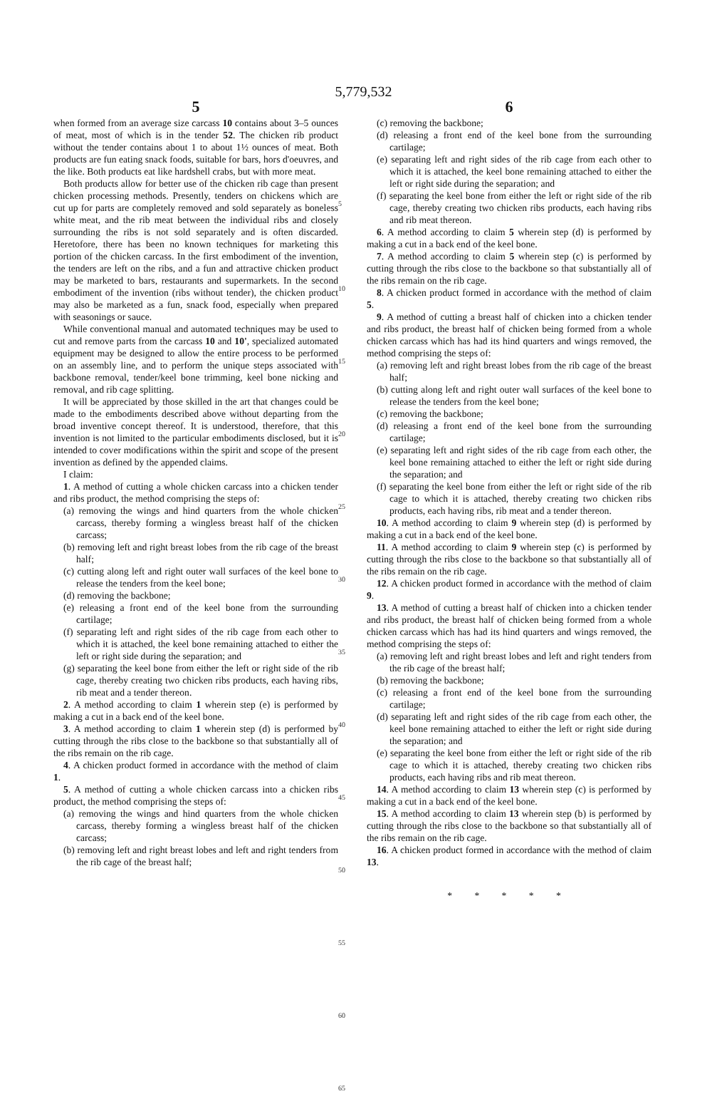5,779,532
5
when formed from an average size carcass 10 contains about 3–5 ounces of meat, most of which is in the tender 52. The chicken rib product without the tender contains about 1 to about 1½ ounces of meat. Both products are fun eating snack foods, suitable for bars, hors d'oeuvres, and the like. Both products eat like hardshell crabs, but with more meat.
Both products allow for better use of the chicken rib cage than present chicken processing methods. Presently, tenders on chickens which are cut up for parts are completely removed and sold separately as boneless white meat, and the rib meat between the individual ribs and closely surrounding the ribs is not sold separately and is often discarded. Heretofore, there has been no known techniques for marketing this portion of the chicken carcass. In the first embodiment of the invention, the tenders are left on the ribs, and a fun and attractive chicken product may be marketed to bars, restaurants and supermarkets. In the second embodiment of the invention (ribs without tender), the chicken product may also be marketed as a fun, snack food, especially when prepared with seasonings or sauce.
While conventional manual and automated techniques may be used to cut and remove parts from the carcass 10 and 10', specialized automated equipment may be designed to allow the entire process to be performed on an assembly line, and to perform the unique steps associated with backbone removal, tender/keel bone trimming, keel bone nicking and removal, and rib cage splitting.
It will be appreciated by those skilled in the art that changes could be made to the embodiments described above without departing from the broad inventive concept thereof. It is understood, therefore, that this invention is not limited to the particular embodiments disclosed, but it is intended to cover modifications within the spirit and scope of the present invention as defined by the appended claims.
I claim:
1. A method of cutting a whole chicken carcass into a chicken tender and ribs product, the method comprising the steps of:
(a) removing the wings and hind quarters from the whole chicken carcass, thereby forming a wingless breast half of the chicken carcass;
(b) removing left and right breast lobes from the rib cage of the breast half;
(c) cutting along left and right outer wall surfaces of the keel bone to release the tenders from the keel bone;
(d) removing the backbone;
(e) releasing a front end of the keel bone from the surrounding cartilage;
(f) separating left and right sides of the rib cage from each other to which it is attached, the keel bone remaining attached to either the left or right side during the separation; and
(g) separating the keel bone from either the left or right side of the rib cage, thereby creating two chicken ribs products, each having ribs, rib meat and a tender thereon.
2. A method according to claim 1 wherein step (e) is performed by making a cut in a back end of the keel bone.
3. A method according to claim 1 wherein step (d) is performed by cutting through the ribs close to the backbone so that substantially all of the ribs remain on the rib cage.
4. A chicken product formed in accordance with the method of claim 1.
5. A method of cutting a whole chicken carcass into a chicken ribs product, the method comprising the steps of:
(a) removing the wings and hind quarters from the whole chicken carcass, thereby forming a wingless breast half of the chicken carcass;
(b) removing left and right breast lobes and left and right tenders from the rib cage of the breast half;
5
10
15
20
25
30
35
40
45
50
55
60
65
6
(c) removing the backbone;
(d) releasing a front end of the keel bone from the surrounding cartilage;
(e) separating left and right sides of the rib cage from each other to which it is attached, the keel bone remaining attached to either the left or right side during the separation; and
(f) separating the keel bone from either the left or right side of the rib cage, thereby creating two chicken ribs products, each having ribs and rib meat thereon.
6. A method according to claim 5 wherein step (d) is performed by making a cut in a back end of the keel bone.
7. A method according to claim 5 wherein step (c) is performed by cutting through the ribs close to the backbone so that substantially all of the ribs remain on the rib cage.
8. A chicken product formed in accordance with the method of claim 5.
9. A method of cutting a breast half of chicken into a chicken tender and ribs product, the breast half of chicken being formed from a whole chicken carcass which has had its hind quarters and wings removed, the method comprising the steps of:
(a) removing left and right breast lobes from the rib cage of the breast half;
(b) cutting along left and right outer wall surfaces of the keel bone to release the tenders from the keel bone;
(c) removing the backbone;
(d) releasing a front end of the keel bone from the surrounding cartilage;
(e) separating left and right sides of the rib cage from each other, the keel bone remaining attached to either the left or right side during the separation; and
(f) separating the keel bone from either the left or right side of the rib cage to which it is attached, thereby creating two chicken ribs products, each having ribs, rib meat and a tender thereon.
10. A method according to claim 9 wherein step (d) is performed by making a cut in a back end of the keel bone.
11. A method according to claim 9 wherein step (c) is performed by cutting through the ribs close to the backbone so that substantially all of the ribs remain on the rib cage.
12. A chicken product formed in accordance with the method of claim 9.
13. A method of cutting a breast half of chicken into a chicken tender and ribs product, the breast half of chicken being formed from a whole chicken carcass which has had its hind quarters and wings removed, the method comprising the steps of:
(a) removing left and right breast lobes and left and right tenders from the rib cage of the breast half;
(b) removing the backbone;
(c) releasing a front end of the keel bone from the surrounding cartilage;
(d) separating left and right sides of the rib cage from each other, the keel bone remaining attached to either the left or right side during the separation; and
(e) separating the keel bone from either the left or right side of the rib cage to which it is attached, thereby creating two chicken ribs products, each having ribs and rib meat thereon.
14. A method according to claim 13 wherein step (c) is performed by making a cut in a back end of the keel bone.
15. A method according to claim 13 wherein step (b) is performed by cutting through the ribs close to the backbone so that substantially all of the ribs remain on the rib cage.
16. A chicken product formed in accordance with the method of claim 13.
* * * * *